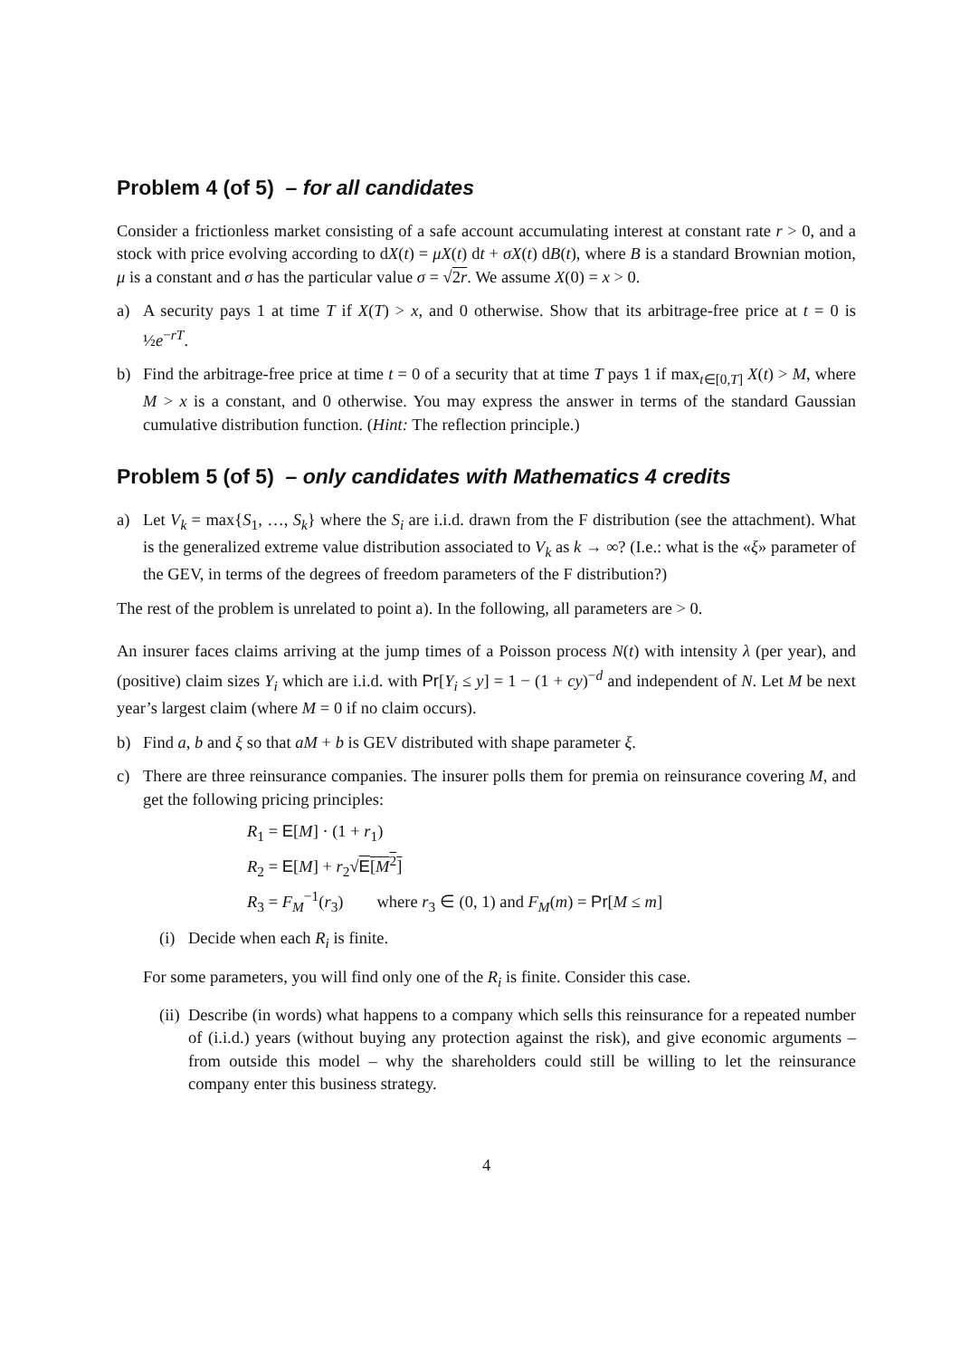Problem 4 (of 5) – for all candidates
Consider a frictionless market consisting of a safe account accumulating interest at constant rate r > 0, and a stock with price evolving according to dX(t) = μX(t) dt + σX(t) dB(t), where B is a standard Brownian motion, μ is a constant and σ has the particular value σ = √2r. We assume X(0) = x > 0.
a) A security pays 1 at time T if X(T) > x, and 0 otherwise. Show that its arbitrage-free price at t = 0 is ½e<sup>−rT</sup>.
b) Find the arbitrage-free price at time t = 0 of a security that at time T pays 1 if max<sub>t∈[0,T]</sub> X(t) > M, where M > x is a constant, and 0 otherwise. You may express the answer in terms of the standard Gaussian cumulative distribution function. (Hint: The reflection principle.)
Problem 5 (of 5) – only candidates with Mathematics 4 credits
a) Let V<sub>k</sub> = max{S<sub>1</sub>, …, S<sub>k</sub>} where the S<sub>i</sub> are i.i.d. drawn from the F distribution (see the attachment). What is the generalized extreme value distribution associated to V<sub>k</sub> as k → ∞? (I.e.: what is the «ξ» parameter of the GEV, in terms of the degrees of freedom parameters of the F distribution?)
The rest of the problem is unrelated to point a). In the following, all parameters are > 0.
An insurer faces claims arriving at the jump times of a Poisson process N(t) with intensity λ (per year), and (positive) claim sizes Y<sub>i</sub> which are i.i.d. with Pr[Y<sub>i</sub> ≤ y] = 1 − (1 + cy)<sup>−d</sup> and independent of N. Let M be next year’s largest claim (where M = 0 if no claim occurs).
b) Find a, b and ξ so that aM + b is GEV distributed with shape parameter ξ.
c) There are three reinsurance companies. The insurer polls them for premia on reinsurance covering M, and get the following pricing principles:
R<sub>1</sub> = E[M] · (1 + r<sub>1</sub>)
R<sub>2</sub> = E[M] + r<sub>2</sub>√E[M<sup>2</sup>]
R<sub>3</sub> = F<sub>M</sub><sup>−1</sup>(r<sub>3</sub>) where r<sub>3</sub> ∈ (0, 1) and F<sub>M</sub>(m) = Pr[M ≤ m]
(i)
Decide when each R<sub>i</sub> is finite.
For some parameters, you will find only one of the R<sub>i</sub> is finite. Consider this case.
(ii)
Describe (in words) what happens to a company which sells this reinsurance for a repeated number of (i.i.d.) years (without buying any protection against the risk), and give economic arguments – from outside this model – why the shareholders could still be willing to let the reinsurance company enter this business strategy.
4